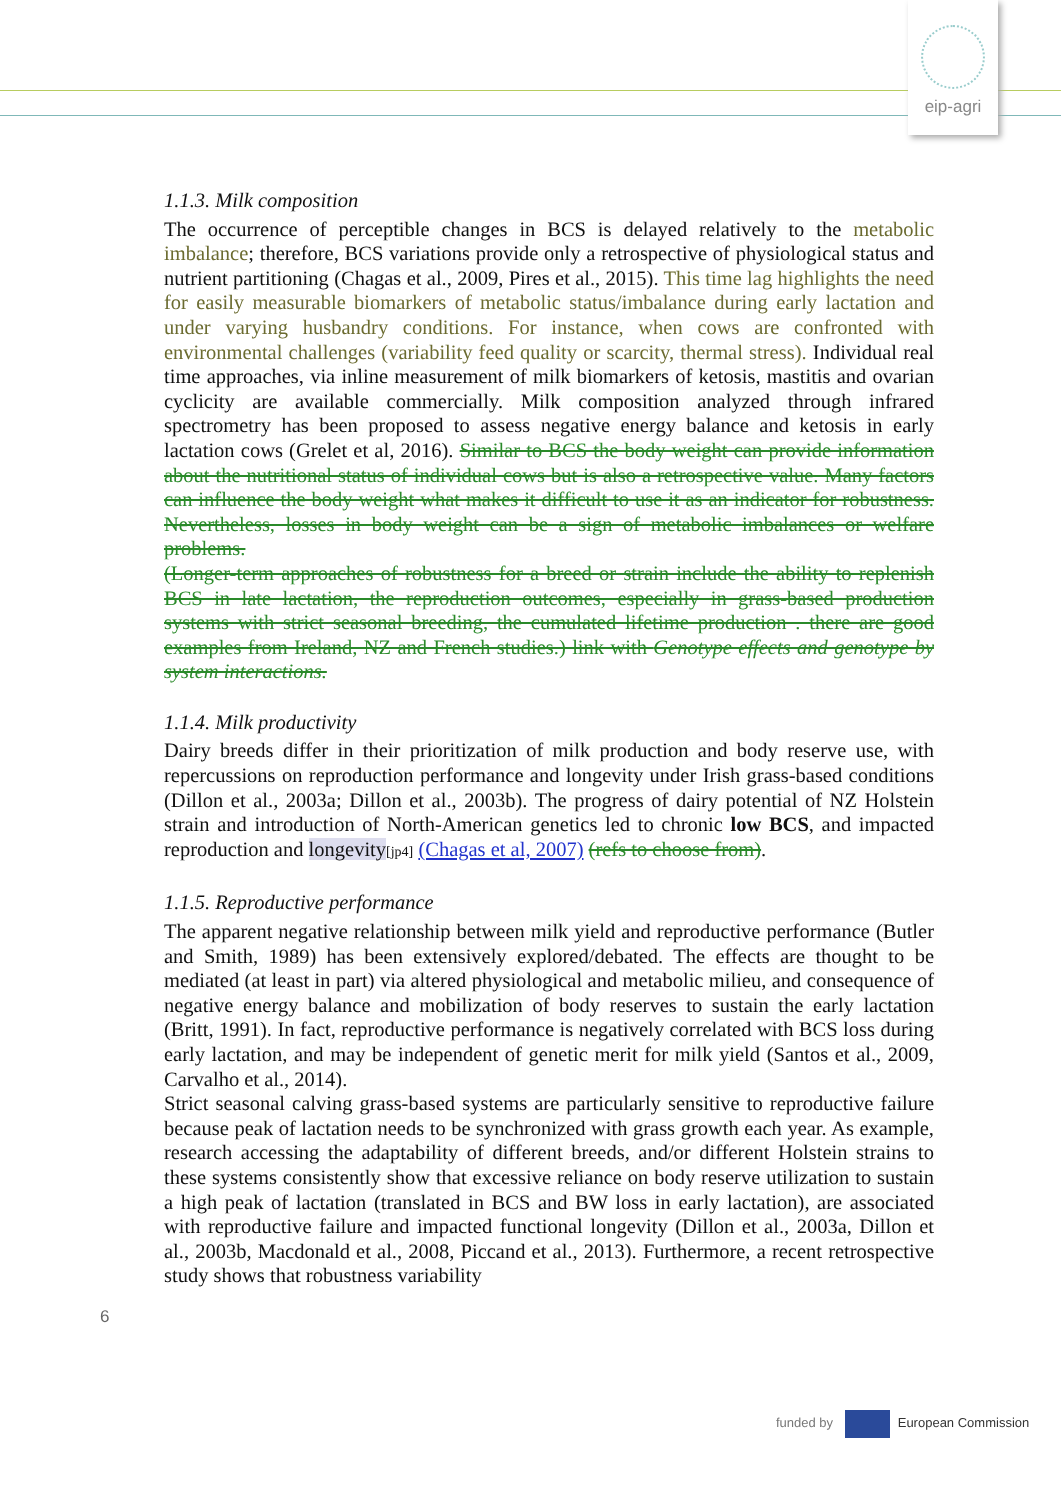eip-agri
1.1.3. Milk composition
The occurrence of perceptible changes in BCS is delayed relatively to the metabolic imbalance; therefore, BCS variations provide only a retrospective of physiological status and nutrient partitioning (Chagas et al., 2009, Pires et al., 2015). This time lag highlights the need for easily measurable biomarkers of metabolic status/imbalance during early lactation and under varying husbandry conditions. For instance, when cows are confronted with environmental challenges (variability feed quality or scarcity, thermal stress). Individual real time approaches, via inline measurement of milk biomarkers of ketosis, mastitis and ovarian cyclicity are available commercially. Milk composition analyzed through infrared spectrometry has been proposed to assess negative energy balance and ketosis in early lactation cows (Grelet et al, 2016). Similar to BCS the body weight can provide information about the nutritional status of individual cows but is also a retrospective value. Many factors can influence the body weight what makes it difficult to use it as an indicator for robustness. Nevertheless, losses in body weight can be a sign of metabolic imbalances or welfare problems.
(Longer-term approaches of robustness for a breed or strain include the ability to replenish BCS in late lactation, the reproduction outcomes, especially in grass-based production systems with strict seasonal breeding, the cumulated lifetime production . there are good examples from Ireland, NZ and French studies.) link with Genotype effects and genotype by system interactions.
1.1.4. Milk productivity
Dairy breeds differ in their prioritization of milk production and body reserve use, with repercussions on reproduction performance and longevity under Irish grass-based conditions (Dillon et al., 2003a; Dillon et al., 2003b). The progress of dairy potential of NZ Holstein strain and introduction of North-American genetics led to chronic low BCS, and impacted reproduction and longevity[jp4] (Chagas et al, 2007) (refs to choose from).
1.1.5. Reproductive performance
The apparent negative relationship between milk yield and reproductive performance (Butler and Smith, 1989) has been extensively explored/debated. The effects are thought to be mediated (at least in part) via altered physiological and metabolic milieu, and consequence of negative energy balance and mobilization of body reserves to sustain the early lactation (Britt, 1991). In fact, reproductive performance is negatively correlated with BCS loss during early lactation, and may be independent of genetic merit for milk yield (Santos et al., 2009, Carvalho et al., 2014).
Strict seasonal calving grass-based systems are particularly sensitive to reproductive failure because peak of lactation needs to be synchronized with grass growth each year. As example, research accessing the adaptability of different breeds, and/or different Holstein strains to these systems consistently show that excessive reliance on body reserve utilization to sustain a high peak of lactation (translated in BCS and BW loss in early lactation), are associated with reproductive failure and impacted functional longevity (Dillon et al., 2003a, Dillon et al., 2003b, Macdonald et al., 2008, Piccand et al., 2013). Furthermore, a recent retrospective study shows that robustness variability
6
funded by European Commission